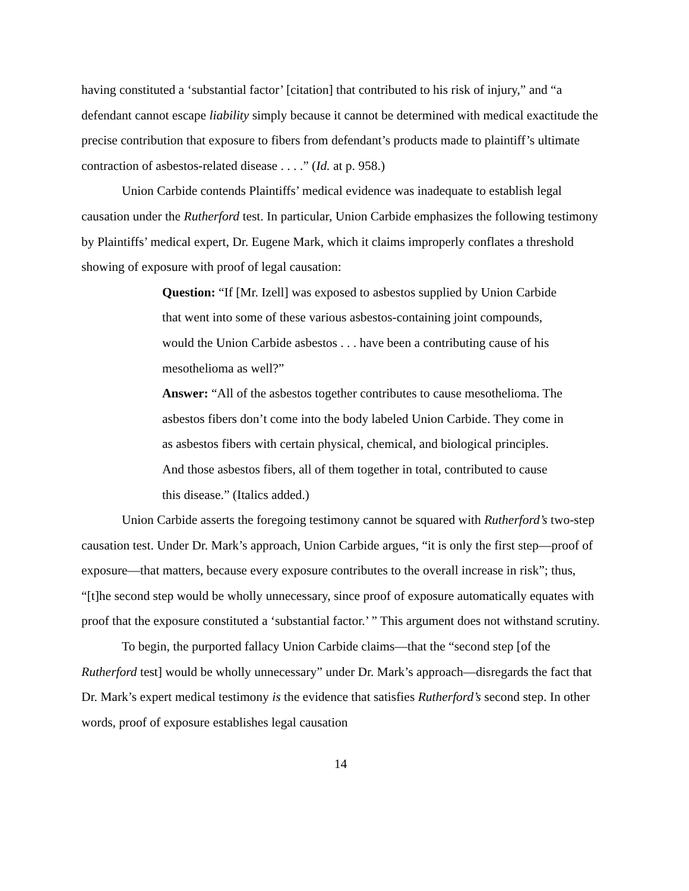having constituted a ‘substantial factor’ [citation] that contributed to his risk of injury,” and “a defendant cannot escape liability simply because it cannot be determined with medical exactitude the precise contribution that exposure to fibers from defendant’s products made to plaintiff’s ultimate contraction of asbestos-related disease . . . .” (Id. at p. 958.)
Union Carbide contends Plaintiffs’ medical evidence was inadequate to establish legal causation under the Rutherford test. In particular, Union Carbide emphasizes the following testimony by Plaintiffs’ medical expert, Dr. Eugene Mark, which it claims improperly conflates a threshold showing of exposure with proof of legal causation:
Question: “If [Mr. Izell] was exposed to asbestos supplied by Union Carbide that went into some of these various asbestos-containing joint compounds, would the Union Carbide asbestos . . . have been a contributing cause of his mesothelioma as well?”
Answer: “All of the asbestos together contributes to cause mesothelioma. The asbestos fibers don’t come into the body labeled Union Carbide. They come in as asbestos fibers with certain physical, chemical, and biological principles. And those asbestos fibers, all of them together in total, contributed to cause this disease.” (Italics added.)
Union Carbide asserts the foregoing testimony cannot be squared with Rutherford’s two-step causation test. Under Dr. Mark’s approach, Union Carbide argues, “it is only the first step—proof of exposure—that matters, because every exposure contributes to the overall increase in risk”; thus, “[t]he second step would be wholly unnecessary, since proof of exposure automatically equates with proof that the exposure constituted a ‘substantial factor.’ ” This argument does not withstand scrutiny.
To begin, the purported fallacy Union Carbide claims—that the “second step [of the Rutherford test] would be wholly unnecessary” under Dr. Mark’s approach—disregards the fact that Dr. Mark’s expert medical testimony is the evidence that satisfies Rutherford’s second step. In other words, proof of exposure establishes legal causation
14